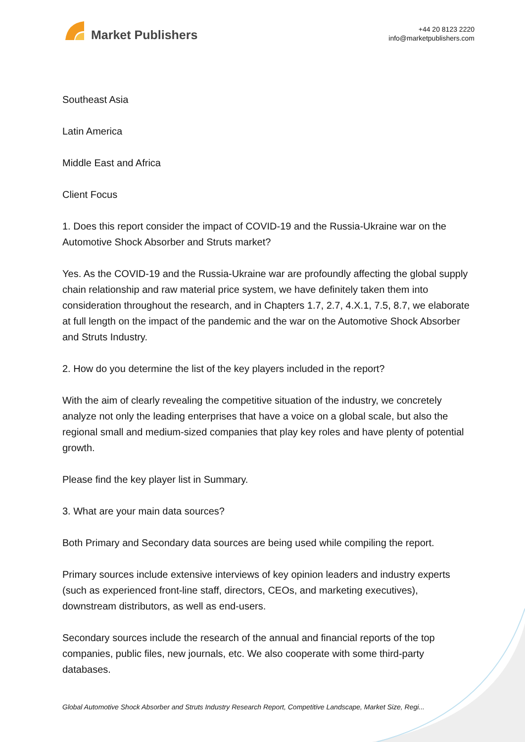Market Publishers
+44 20 8123 2220
info@marketpublishers.com
Southeast Asia
Latin America
Middle East and Africa
Client Focus
1. Does this report consider the impact of COVID-19 and the Russia-Ukraine war on the Automotive Shock Absorber and Struts market?
Yes. As the COVID-19 and the Russia-Ukraine war are profoundly affecting the global supply chain relationship and raw material price system, we have definitely taken them into consideration throughout the research, and in Chapters 1.7, 2.7, 4.X.1, 7.5, 8.7, we elaborate at full length on the impact of the pandemic and the war on the Automotive Shock Absorber and Struts Industry.
2. How do you determine the list of the key players included in the report?
With the aim of clearly revealing the competitive situation of the industry, we concretely analyze not only the leading enterprises that have a voice on a global scale, but also the regional small and medium-sized companies that play key roles and have plenty of potential growth.
Please find the key player list in Summary.
3. What are your main data sources?
Both Primary and Secondary data sources are being used while compiling the report.
Primary sources include extensive interviews of key opinion leaders and industry experts (such as experienced front-line staff, directors, CEOs, and marketing executives), downstream distributors, as well as end-users.
Secondary sources include the research of the annual and financial reports of the top companies, public files, new journals, etc. We also cooperate with some third-party databases.
Global Automotive Shock Absorber and Struts Industry Research Report, Competitive Landscape, Market Size, Regi...